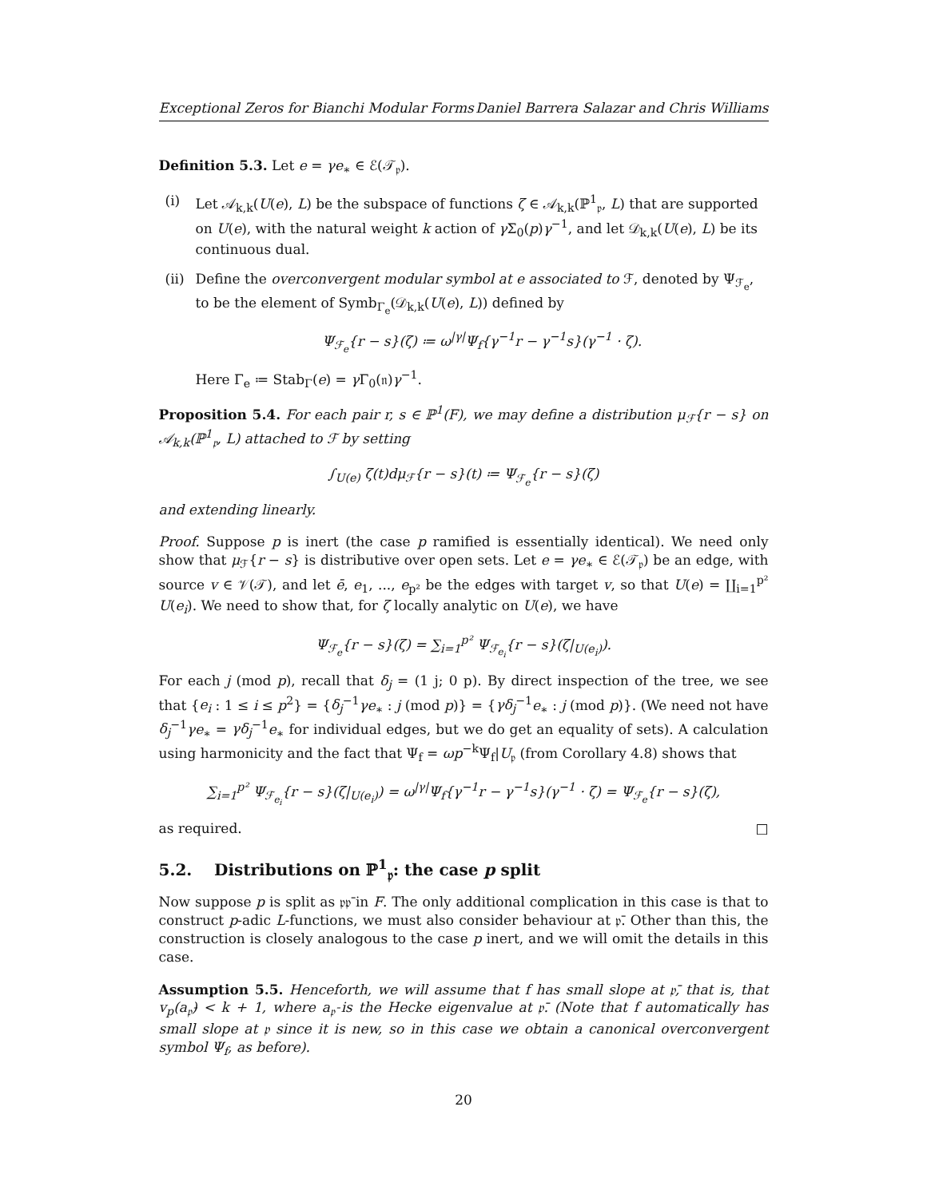Exceptional Zeros for Bianchi Modular Forms Daniel Barrera Salazar and Chris Williams
Definition 5.3. Let e = γe<sub>∗</sub> ∈ ℰ(𝒯<sub>𝔭</sub>).
(i) Let 𝒜<sub>k,k</sub>(U(e), L) be the subspace of functions ζ ∈ 𝒜<sub>k,k</sub>(ℙ<sup>1</sup><sub>𝔭</sub>, L) that are supported on U(e), with the natural weight k action of γ Σ<sub>0</sub>(p)γ<sup>−1</sup>, and let 𝒟<sub>k,k</sub>(U(e), L) be its continuous dual.
(ii) Define the overconvergent modular symbol at e associated to ℱ, denoted by Ψ<sub>ℱ<sub>e</sub></sub>, to be the element of Symb<sub>Γ<sub>e</sub></sub>(𝒟<sub>k,k</sub>(U(e), L)) defined by
Ψ<sub>ℱ<sub>e</sub></sub>{r − s}(ζ) ≔ ω<sup>|γ|</sup>Ψ<sub>f</sub>{γ<sup>−1</sup>r − γ<sup>−1</sup>s}(γ<sup>−1</sup> · ζ).
Here Γ<sub>e</sub> ≔ Stab<sub>Γ</sub>(e) = γ Γ<sub>0</sub>(𝔫)γ<sup>−1</sup>.
Proposition 5.4. For each pair r, s ∈ ℙ<sup>1</sup>(F), we may define a distribution μ<sub>ℱ</sub>{r − s} on 𝒜<sub>k,k</sub>(ℙ<sup>1</sup><sub>𝔭</sub>, L) attached to ℱ by setting
∫<sub>U(e)</sub> ζ(t)dμ<sub>ℱ</sub>{r − s}(t) ≔ Ψ<sub>ℱ<sub>e</sub></sub>{r − s}(ζ)
and extending linearly.
Proof. Suppose p is inert (the case p ramified is essentially identical). We need only show that μ<sub>ℱ</sub>{r − s} is distributive over open sets. Let e = γe<sub>∗</sub> ∈ ℰ(𝒯<sub>𝔭</sub>) be an edge, with source v ∈ 𝒱(𝒯), and let ē, e<sub>1</sub>, ..., e<sub>p²</sub> be the edges with target v, so that U(e) = ∐<sub>i=1</sub><sup>p²</sup> U(e<sub>i</sub>). We need to show that, for ζ locally analytic on U(e), we have
Ψ<sub>ℱ<sub>e</sub></sub>{r − s}(ζ) = ∑<sub>i=1</sub><sup>p²</sup> Ψ<sub>ℱ<sub>e<sub>i</sub></sub></sub>{r − s}(ζ|<sub>U(e<sub>i</sub>)</sub>).
For each j (mod p), recall that δ<sub>j</sub> = (1 j; 0 p). By direct inspection of the tree, we see that {e<sub>i</sub> : 1 ≤ i ≤ p<sup>2</sup>} = {δ<sub>j</sub><sup>−1</sup>γe<sub>∗</sub> : j (mod p)} = {γδ<sub>j</sub><sup>−1</sup>e<sub>∗</sub> : j (mod p)}. (We need not have δ<sub>j</sub><sup>−1</sup>γe<sub>∗</sub> = γδ<sub>j</sub><sup>−1</sup>e<sub>∗</sub> for individual edges, but we do get an equality of sets). A calculation using harmonicity and the fact that Ψ<sub>f</sub> = ωp<sup>−k</sup>Ψ<sub>f</sub>|U<sub>𝔭</sub> (from Corollary 4.8) shows that
∑<sub>i=1</sub><sup>p²</sup> Ψ<sub>ℱ<sub>e<sub>i</sub></sub></sub>{r − s}(ζ|<sub>U(e<sub>i</sub>)</sub>) = ω<sup>|γ|</sup>Ψ<sub>f</sub>{γ<sup>−1</sup>r − γ<sup>−1</sup>s}(γ<sup>−1</sup> · ζ) = Ψ<sub>ℱ<sub>e</sub></sub>{r − s}(ζ),
as required. □
5.2. Distributions on ℙ<sup>1</sup><sub>𝔭</sub>: the case p split
Now suppose p is split as 𝔭𝔭̄ in F. The only additional complication in this case is that to construct p-adic L-functions, we must also consider behaviour at 𝔭̄. Other than this, the construction is closely analogous to the case p inert, and we will omit the details in this case.
Assumption 5.5. Henceforth, we will assume that f has small slope at 𝔭̄, that is, that v<sub>p</sub>(a<sub>𝔭̄</sub>) < k + 1, where a<sub>𝔭̄</sub> is the Hecke eigenvalue at 𝔭̄. (Note that f automatically has small slope at 𝔭 since it is new, so in this case we obtain a canonical overconvergent symbol Ψ<sub>f</sub>, as before).
20